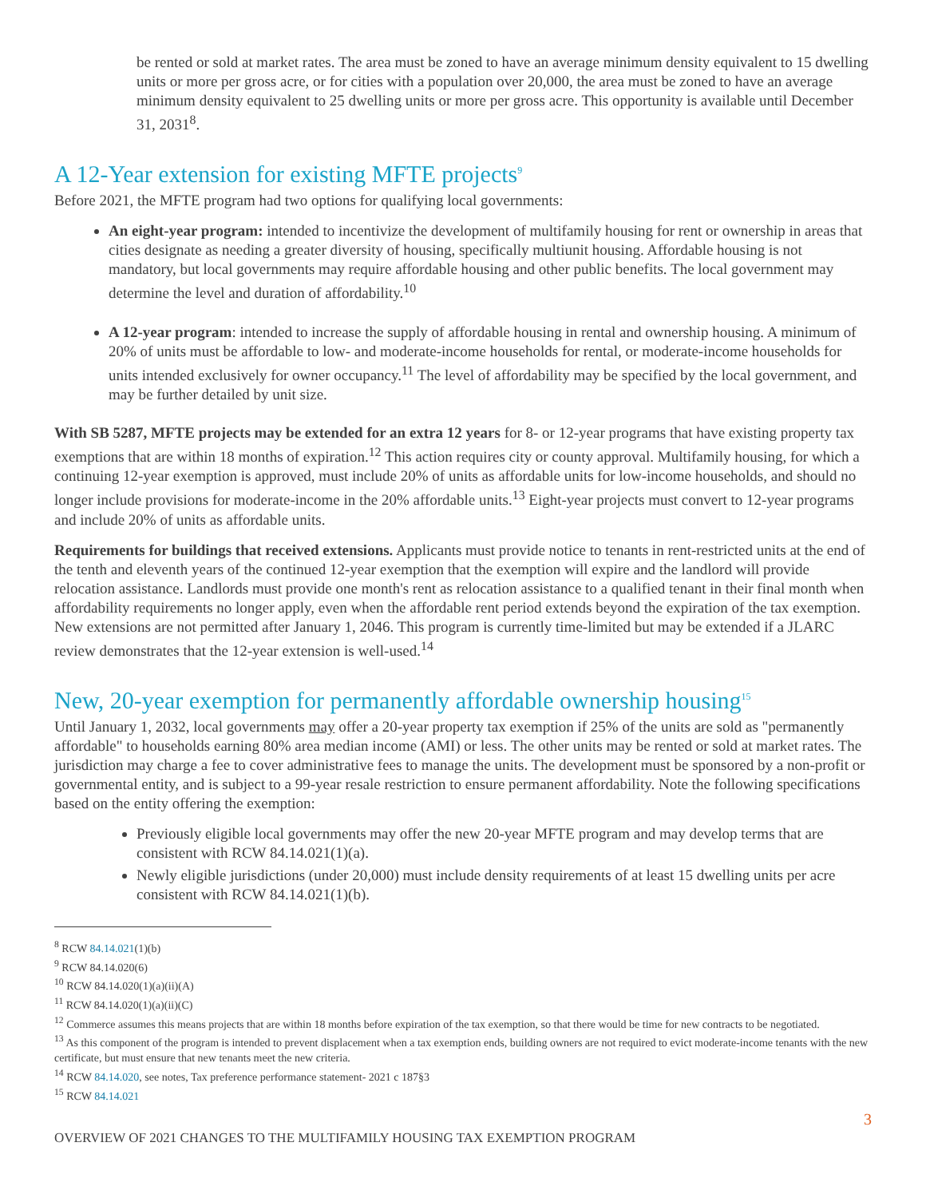be rented or sold at market rates. The area must be zoned to have an average minimum density equivalent to 15 dwelling units or more per gross acre, or for cities with a population over 20,000, the area must be zoned to have an average minimum density equivalent to 25 dwelling units or more per gross acre. This opportunity is available until December 31, 2031<sup>8</sup>.
A 12-Year extension for existing MFTE projects<sup>9</sup>
Before 2021, the MFTE program had two options for qualifying local governments:
An eight-year program: intended to incentivize the development of multifamily housing for rent or ownership in areas that cities designate as needing a greater diversity of housing, specifically multiunit housing. Affordable housing is not mandatory, but local governments may require affordable housing and other public benefits. The local government may determine the level and duration of affordability.<sup>10</sup>
A 12-year program: intended to increase the supply of affordable housing in rental and ownership housing. A minimum of 20% of units must be affordable to low- and moderate-income households for rental, or moderate-income households for units intended exclusively for owner occupancy.<sup>11</sup> The level of affordability may be specified by the local government, and may be further detailed by unit size.
With SB 5287, MFTE projects may be extended for an extra 12 years for 8- or 12-year programs that have existing property tax exemptions that are within 18 months of expiration.<sup>12</sup> This action requires city or county approval. Multifamily housing, for which a continuing 12-year exemption is approved, must include 20% of units as affordable units for low-income households, and should no longer include provisions for moderate-income in the 20% affordable units.<sup>13</sup> Eight-year projects must convert to 12-year programs and include 20% of units as affordable units.
Requirements for buildings that received extensions. Applicants must provide notice to tenants in rent-restricted units at the end of the tenth and eleventh years of the continued 12-year exemption that the exemption will expire and the landlord will provide relocation assistance. Landlords must provide one month's rent as relocation assistance to a qualified tenant in their final month when affordability requirements no longer apply, even when the affordable rent period extends beyond the expiration of the tax exemption. New extensions are not permitted after January 1, 2046. This program is currently time-limited but may be extended if a JLARC review demonstrates that the 12-year extension is well-used.<sup>14</sup>
New, 20-year exemption for permanently affordable ownership housing<sup>15</sup>
Until January 1, 2032, local governments may offer a 20-year property tax exemption if 25% of the units are sold as "permanently affordable" to households earning 80% area median income (AMI) or less. The other units may be rented or sold at market rates. The jurisdiction may charge a fee to cover administrative fees to manage the units. The development must be sponsored by a non-profit or governmental entity, and is subject to a 99-year resale restriction to ensure permanent affordability. Note the following specifications based on the entity offering the exemption:
Previously eligible local governments may offer the new 20-year MFTE program and may develop terms that are consistent with RCW 84.14.021(1)(a).
Newly eligible jurisdictions (under 20,000) must include density requirements of at least 15 dwelling units per acre consistent with RCW 84.14.021(1)(b).
<sup>8</sup> RCW 84.14.021(1)(b)
<sup>9</sup> RCW 84.14.020(6)
<sup>10</sup> RCW 84.14.020(1)(a)(ii)(A)
<sup>11</sup> RCW 84.14.020(1)(a)(ii)(C)
<sup>12</sup> Commerce assumes this means projects that are within 18 months before expiration of the tax exemption, so that there would be time for new contracts to be negotiated.
<sup>13</sup> As this component of the program is intended to prevent displacement when a tax exemption ends, building owners are not required to evict moderate-income tenants with the new certificate, but must ensure that new tenants meet the new criteria.
<sup>14</sup> RCW 84.14.020, see notes, Tax preference performance statement- 2021 c 187§3
<sup>15</sup> RCW 84.14.021
3
OVERVIEW OF 2021 CHANGES TO THE MULTIFAMILY HOUSING TAX EXEMPTION PROGRAM